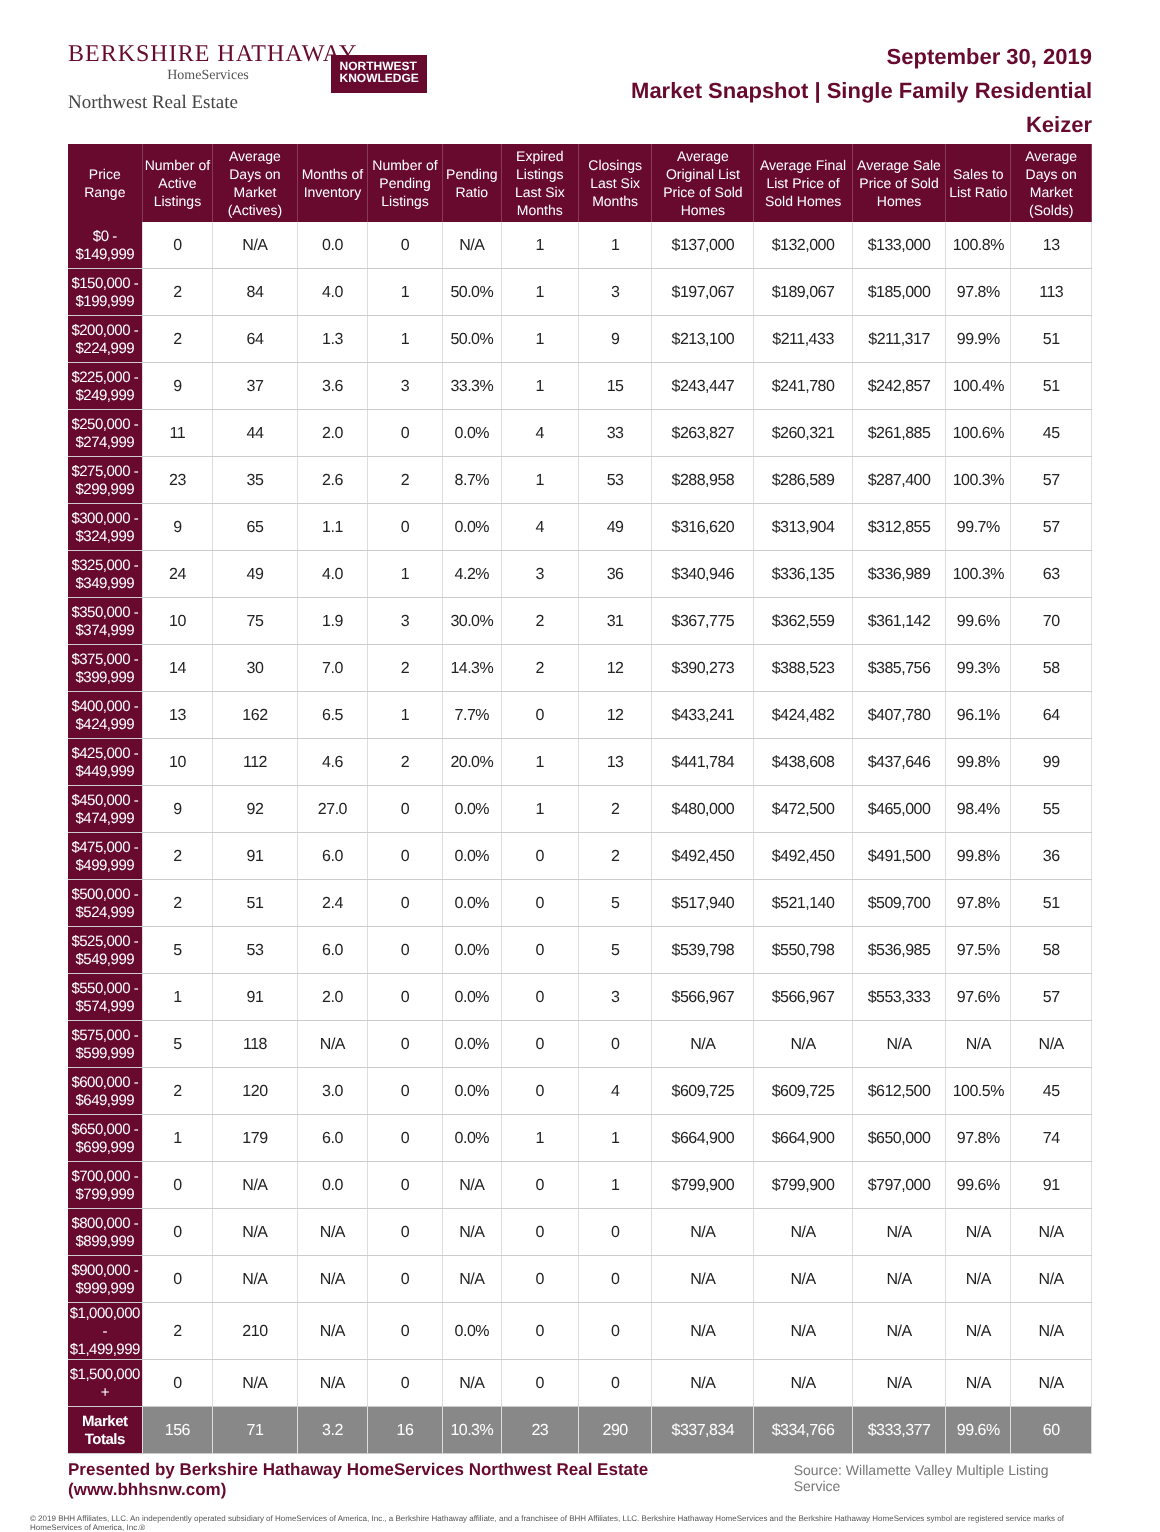BERKSHIRE HATHAWAY
HomeServices
Northwest Real Estate
NORTHWEST
KNOWLEDGE
September 30, 2019
Market Snapshot | Single Family Residential
Keizer
| Price Range | Number of Active Listings | Average Days on Market (Actives) | Months of Inventory | Number of Pending Listings | Pending Ratio | Expired Listings Last Six Months | Closings Last Six Months | Average Original List Price of Sold Homes | Average Final List Price of Sold Homes | Average Sale Price of Sold Homes | Sales to List Ratio | Average Days on Market (Solds) |
| --- | --- | --- | --- | --- | --- | --- | --- | --- | --- | --- | --- | --- |
| $0 - $149,999 | 0 | N/A | 0.0 | 0 | N/A | 1 | 1 | $137,000 | $132,000 | $133,000 | 100.8% | 13 |
| $150,000 - $199,999 | 2 | 84 | 4.0 | 1 | 50.0% | 1 | 3 | $197,067 | $189,067 | $185,000 | 97.8% | 113 |
| $200,000 - $224,999 | 2 | 64 | 1.3 | 1 | 50.0% | 1 | 9 | $213,100 | $211,433 | $211,317 | 99.9% | 51 |
| $225,000 - $249,999 | 9 | 37 | 3.6 | 3 | 33.3% | 1 | 15 | $243,447 | $241,780 | $242,857 | 100.4% | 51 |
| $250,000 - $274,999 | 11 | 44 | 2.0 | 0 | 0.0% | 4 | 33 | $263,827 | $260,321 | $261,885 | 100.6% | 45 |
| $275,000 - $299,999 | 23 | 35 | 2.6 | 2 | 8.7% | 1 | 53 | $288,958 | $286,589 | $287,400 | 100.3% | 57 |
| $300,000 - $324,999 | 9 | 65 | 1.1 | 0 | 0.0% | 4 | 49 | $316,620 | $313,904 | $312,855 | 99.7% | 57 |
| $325,000 - $349,999 | 24 | 49 | 4.0 | 1 | 4.2% | 3 | 36 | $340,946 | $336,135 | $336,989 | 100.3% | 63 |
| $350,000 - $374,999 | 10 | 75 | 1.9 | 3 | 30.0% | 2 | 31 | $367,775 | $362,559 | $361,142 | 99.6% | 70 |
| $375,000 - $399,999 | 14 | 30 | 7.0 | 2 | 14.3% | 2 | 12 | $390,273 | $388,523 | $385,756 | 99.3% | 58 |
| $400,000 - $424,999 | 13 | 162 | 6.5 | 1 | 7.7% | 0 | 12 | $433,241 | $424,482 | $407,780 | 96.1% | 64 |
| $425,000 - $449,999 | 10 | 112 | 4.6 | 2 | 20.0% | 1 | 13 | $441,784 | $438,608 | $437,646 | 99.8% | 99 |
| $450,000 - $474,999 | 9 | 92 | 27.0 | 0 | 0.0% | 1 | 2 | $480,000 | $472,500 | $465,000 | 98.4% | 55 |
| $475,000 - $499,999 | 2 | 91 | 6.0 | 0 | 0.0% | 0 | 2 | $492,450 | $492,450 | $491,500 | 99.8% | 36 |
| $500,000 - $524,999 | 2 | 51 | 2.4 | 0 | 0.0% | 0 | 5 | $517,940 | $521,140 | $509,700 | 97.8% | 51 |
| $525,000 - $549,999 | 5 | 53 | 6.0 | 0 | 0.0% | 0 | 5 | $539,798 | $550,798 | $536,985 | 97.5% | 58 |
| $550,000 - $574,999 | 1 | 91 | 2.0 | 0 | 0.0% | 0 | 3 | $566,967 | $566,967 | $553,333 | 97.6% | 57 |
| $575,000 - $599,999 | 5 | 118 | N/A | 0 | 0.0% | 0 | 0 | N/A | N/A | N/A | N/A | N/A |
| $600,000 - $649,999 | 2 | 120 | 3.0 | 0 | 0.0% | 0 | 4 | $609,725 | $609,725 | $612,500 | 100.5% | 45 |
| $650,000 - $699,999 | 1 | 179 | 6.0 | 0 | 0.0% | 1 | 1 | $664,900 | $664,900 | $650,000 | 97.8% | 74 |
| $700,000 - $799,999 | 0 | N/A | 0.0 | 0 | N/A | 0 | 1 | $799,900 | $799,900 | $797,000 | 99.6% | 91 |
| $800,000 - $899,999 | 0 | N/A | N/A | 0 | N/A | 0 | 0 | N/A | N/A | N/A | N/A | N/A |
| $900,000 - $999,999 | 0 | N/A | N/A | 0 | N/A | 0 | 0 | N/A | N/A | N/A | N/A | N/A |
| $1,000,000 - $1,499,999 | 2 | 210 | N/A | 0 | 0.0% | 0 | 0 | N/A | N/A | N/A | N/A | N/A |
| $1,500,000 + | 0 | N/A | N/A | 0 | N/A | 0 | 0 | N/A | N/A | N/A | N/A | N/A |
| Market Totals | 156 | 71 | 3.2 | 16 | 10.3% | 23 | 290 | $337,834 | $334,766 | $333,377 | 99.6% | 60 |
Presented by Berkshire Hathaway HomeServices Northwest Real Estate (www.bhhsnw.com) Source: Willamette Valley Multiple Listing Service
© 2019 BHH Affiliates, LLC. An independently operated subsidiary of HomeServices of America, Inc., a Berkshire Hathaway affiliate, and a franchisee of BHH Affiliates, LLC. Berkshire Hathaway HomeServices and the Berkshire Hathaway HomeServices symbol are registered service marks of HomeServices of America, Inc.®